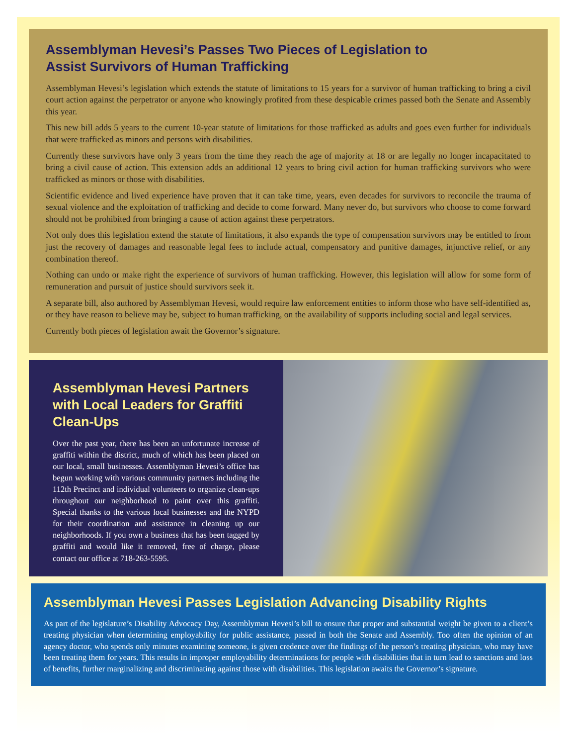Assemblyman Hevesi’s Passes Two Pieces of Legislation to
Assist Survivors of Human Trafficking
Assemblyman Hevesi’s legislation which extends the statute of limitations to 15 years for a survivor of human trafficking to bring a civil court action against the perpetrator or anyone who knowingly profited from these despicable crimes passed both the Senate and Assembly this year.
This new bill adds 5 years to the current 10-year statute of limitations for those trafficked as adults and goes even further for individuals that were trafficked as minors and persons with disabilities.
Currently these survivors have only 3 years from the time they reach the age of majority at 18 or are legally no longer incapacitated to bring a civil cause of action. This extension adds an additional 12 years to bring civil action for human trafficking survivors who were trafficked as minors or those with disabilities.
Scientific evidence and lived experience have proven that it can take time, years, even decades for survivors to reconcile the trauma of sexual violence and the exploitation of trafficking and decide to come forward. Many never do, but survivors who choose to come forward should not be prohibited from bringing a cause of action against these perpetrators.
Not only does this legislation extend the statute of limitations, it also expands the type of compensation survivors may be entitled to from just the recovery of damages and reasonable legal fees to include actual, compensatory and punitive damages, injunctive relief, or any combination thereof.
Nothing can undo or make right the experience of survivors of human trafficking. However, this legislation will allow for some form of remuneration and pursuit of justice should survivors seek it.
A separate bill, also authored by Assemblyman Hevesi, would require law enforcement entities to inform those who have self-identified as, or they have reason to believe may be, subject to human trafficking, on the availability of supports including social and legal services.
Currently both pieces of legislation await the Governor’s signature.
Assemblyman Hevesi Partners with Local Leaders for Graffiti Clean-Ups
Over the past year, there has been an unfortunate increase of graffiti within the district, much of which has been placed on our local, small businesses. Assemblyman Hevesi’s office has begun working with various community partners including the 112th Precinct and individual volunteers to organize clean-ups throughout our neighborhood to paint over this graffiti. Special thanks to the various local businesses and the NYPD for their coordination and assistance in cleaning up our neighborhoods. If you own a business that has been tagged by graffiti and would like it removed, free of charge, please contact our office at 718-263-5595.
Assemblyman Hevesi Passes Legislation Advancing Disability Rights
As part of the legislature’s Disability Advocacy Day, Assemblyman Hevesi’s bill to ensure that proper and substantial weight be given to a client’s treating physician when determining employability for public assistance, passed in both the Senate and Assembly. Too often the opinion of an agency doctor, who spends only minutes examining someone, is given credence over the findings of the person’s treating physician, who may have been treating them for years. This results in improper employability determinations for people with disabilities that in turn lead to sanctions and loss of benefits, further marginalizing and discriminating against those with disabilities. This legislation awaits the Governor’s signature.